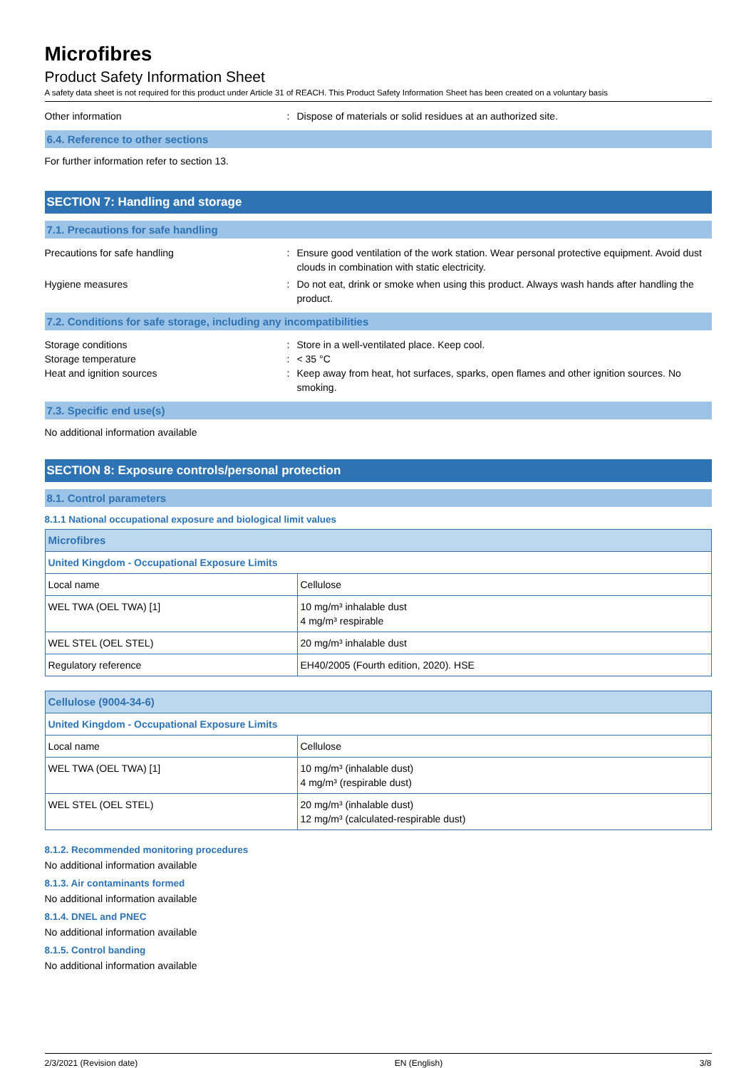Microfibres
Product Safety Information Sheet
A safety data sheet is not required for this product under Article 31 of REACH. This Product Safety Information Sheet has been created on a voluntary basis
Other information : Dispose of materials or solid residues at an authorized site.
6.4. Reference to other sections
For further information refer to section 13.
SECTION 7: Handling and storage
7.1. Precautions for safe handling
Precautions for safe handling : Ensure good ventilation of the work station. Wear personal protective equipment. Avoid dust clouds in combination with static electricity.
Hygiene measures : Do not eat, drink or smoke when using this product. Always wash hands after handling the product.
7.2. Conditions for safe storage, including any incompatibilities
Storage conditions : Store in a well-ventilated place. Keep cool.
Storage temperature : < 35 °C
Heat and ignition sources : Keep away from heat, hot surfaces, sparks, open flames and other ignition sources. No smoking.
7.3. Specific end use(s)
No additional information available
SECTION 8: Exposure controls/personal protection
8.1. Control parameters
8.1.1 National occupational exposure and biological limit values
| Microfibres | |
| --- | --- |
| United Kingdom - Occupational Exposure Limits | |
| Local name | Cellulose |
| WEL TWA (OEL TWA) [1] | 10 mg/m³ inhalable dust 4 mg/m³ respirable |
| WEL STEL (OEL STEL) | 20 mg/m³ inhalable dust |
| Regulatory reference | EH40/2005 (Fourth edition, 2020). HSE |
| Cellulose (9004-34-6) | |
| --- | --- |
| United Kingdom - Occupational Exposure Limits | |
| Local name | Cellulose |
| WEL TWA (OEL TWA) [1] | 10 mg/m³ (inhalable dust) 4 mg/m³ (respirable dust) |
| WEL STEL (OEL STEL) | 20 mg/m³ (inhalable dust) 12 mg/m³ (calculated-respirable dust) |
8.1.2. Recommended monitoring procedures
No additional information available
8.1.3. Air contaminants formed
No additional information available
8.1.4. DNEL and PNEC
No additional information available
8.1.5. Control banding
No additional information available
2/3/2021 (Revision date) EN (English) 3/8